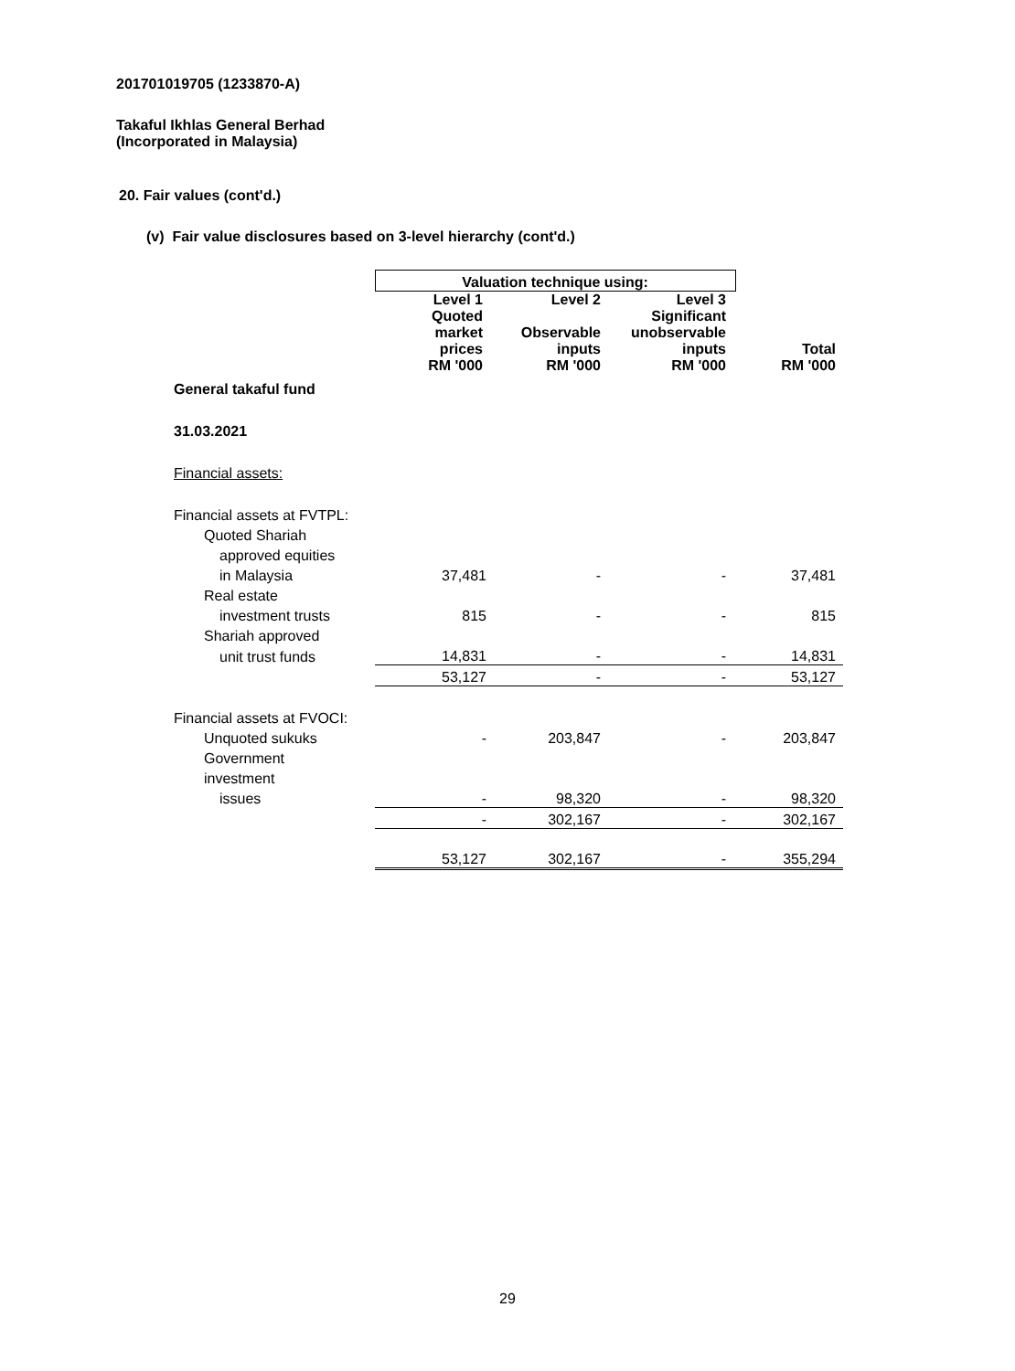201701019705 (1233870-A)
Takaful Ikhlas General Berhad
(Incorporated in Malaysia)
20. Fair values (cont'd.)
(v) Fair value disclosures based on 3-level hierarchy (cont'd.)
| | Valuation technique using: | | | |
| --- | --- | --- | --- | --- |
| | Level 1 Quoted market prices RM '000 | Level 2 Observable inputs RM '000 | Level 3 Significant unobservable inputs RM '000 | Total RM '000 |
| General takaful fund | | | | |
| 31.03.2021 | | | | |
| Financial assets: | | | | |
| Financial assets at FVTPL: | | | | |
| Quoted Shariah | | | | |
| approved equities | | | | |
| in Malaysia | 37,481 | - | - | 37,481 |
| Real estate | | | | |
| investment trusts | 815 | - | - | 815 |
| Shariah approved | | | | |
| unit trust funds | 14,831 | - | - | 14,831 |
| | 53,127 | - | - | 53,127 |
| Financial assets at FVOCI: | | | | |
| Unquoted sukuks | - | 203,847 | - | 203,847 |
| Government | | | | |
| investment | | | | |
| issues | - | 98,320 | - | 98,320 |
| | - | 302,167 | - | 302,167 |
| | 53,127 | 302,167 | - | 355,294 |
29